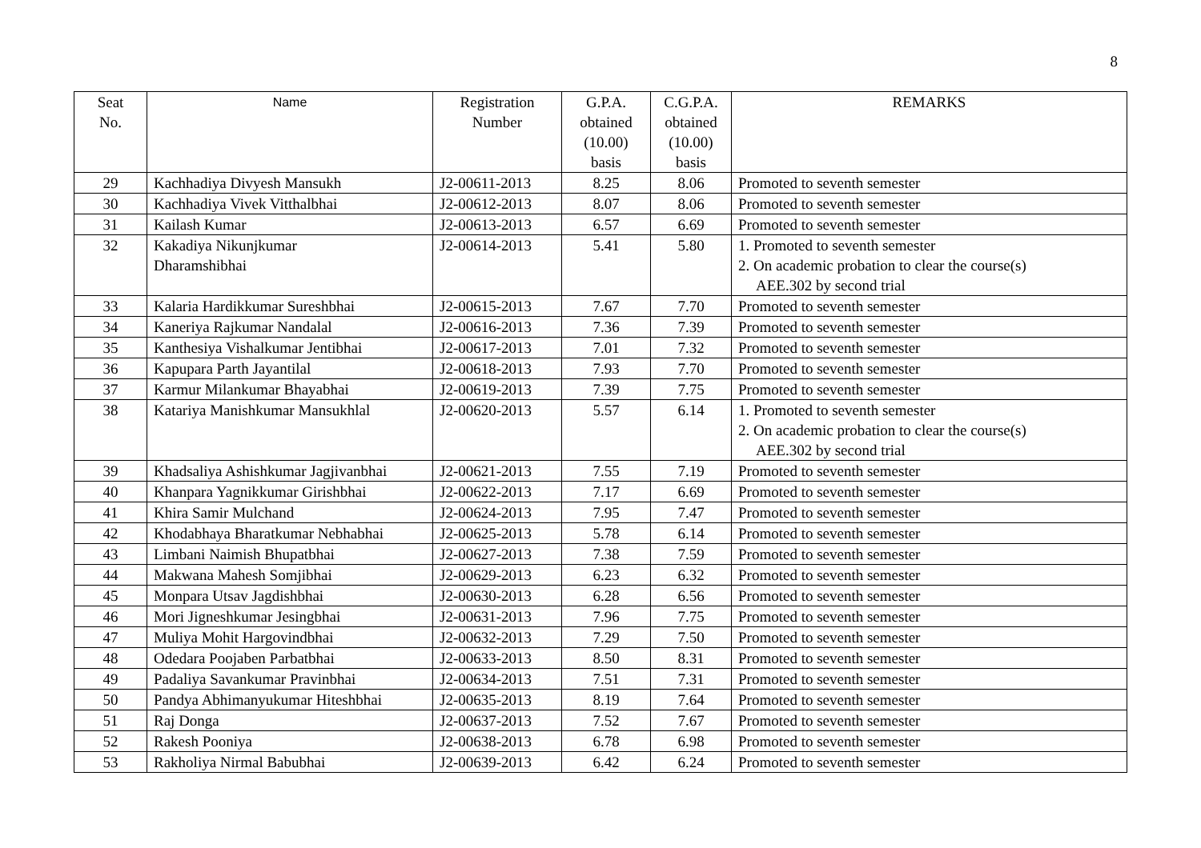8
| Seat No. | Name | Registration Number | G.P.A. obtained (10.00) basis | C.G.P.A. obtained (10.00) basis | REMARKS |
| --- | --- | --- | --- | --- | --- |
| 29 | Kachhadiya Divyesh Mansukh | J2-00611-2013 | 8.25 | 8.06 | Promoted to seventh semester |
| 30 | Kachhadiya Vivek Vitthalbhai | J2-00612-2013 | 8.07 | 8.06 | Promoted to seventh semester |
| 31 | Kailash Kumar | J2-00613-2013 | 6.57 | 6.69 | Promoted to seventh semester |
| 32 | Kakadiya Nikunjkumar Dharamshibhai | J2-00614-2013 | 5.41 | 5.80 | 1. Promoted to seventh semester 2. On academic probation to clear the course(s) AEE.302 by second trial |
| 33 | Kalaria Hardikkumar Sureshbhai | J2-00615-2013 | 7.67 | 7.70 | Promoted to seventh semester |
| 34 | Kaneriya Rajkumar Nandalal | J2-00616-2013 | 7.36 | 7.39 | Promoted to seventh semester |
| 35 | Kanthesiya Vishalkumar Jentibhai | J2-00617-2013 | 7.01 | 7.32 | Promoted to seventh semester |
| 36 | Kapupara Parth Jayantilal | J2-00618-2013 | 7.93 | 7.70 | Promoted to seventh semester |
| 37 | Karmur Milankumar Bhayabhai | J2-00619-2013 | 7.39 | 7.75 | Promoted to seventh semester |
| 38 | Katariya Manishkumar Mansukhlal | J2-00620-2013 | 5.57 | 6.14 | 1. Promoted to seventh semester 2. On academic probation to clear the course(s) AEE.302 by second trial |
| 39 | Khadsaliya Ashishkumar Jagjivanbhai | J2-00621-2013 | 7.55 | 7.19 | Promoted to seventh semester |
| 40 | Khanpara Yagnikkumar Girishbhai | J2-00622-2013 | 7.17 | 6.69 | Promoted to seventh semester |
| 41 | Khira Samir Mulchand | J2-00624-2013 | 7.95 | 7.47 | Promoted to seventh semester |
| 42 | Khodabhaya Bharatkumar Nebhabhai | J2-00625-2013 | 5.78 | 6.14 | Promoted to seventh semester |
| 43 | Limbani Naimish Bhupatbhai | J2-00627-2013 | 7.38 | 7.59 | Promoted to seventh semester |
| 44 | Makwana Mahesh Somjibhai | J2-00629-2013 | 6.23 | 6.32 | Promoted to seventh semester |
| 45 | Monpara Utsav Jagdishbhai | J2-00630-2013 | 6.28 | 6.56 | Promoted to seventh semester |
| 46 | Mori Jigneshkumar Jesingbhai | J2-00631-2013 | 7.96 | 7.75 | Promoted to seventh semester |
| 47 | Muliya Mohit Hargovindbhai | J2-00632-2013 | 7.29 | 7.50 | Promoted to seventh semester |
| 48 | Odedara Poojaben Parbatbhai | J2-00633-2013 | 8.50 | 8.31 | Promoted to seventh semester |
| 49 | Padaliya Savankumar Pravinbhai | J2-00634-2013 | 7.51 | 7.31 | Promoted to seventh semester |
| 50 | Pandya Abhimanyukumar Hiteshbhai | J2-00635-2013 | 8.19 | 7.64 | Promoted to seventh semester |
| 51 | Raj Donga | J2-00637-2013 | 7.52 | 7.67 | Promoted to seventh semester |
| 52 | Rakesh Pooniya | J2-00638-2013 | 6.78 | 6.98 | Promoted to seventh semester |
| 53 | Rakholiya Nirmal Babubhai | J2-00639-2013 | 6.42 | 6.24 | Promoted to seventh semester |